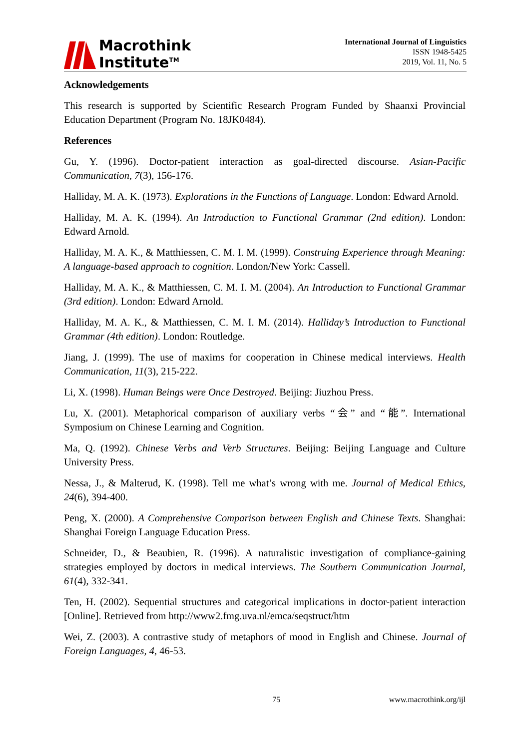Macrothink
Institute<sup>TM</sup>
International Journal of Linguistics
ISSN 1948-5425
2019, Vol. 11, No. 5
Acknowledgements
This research is supported by Scientific Research Program Funded by Shaanxi Provincial Education Department (Program No. 18JK0484).
References
Gu, Y. (1996). Doctor-patient interaction as goal-directed discourse. Asian-Pacific Communication, 7(3), 156-176.
Halliday, M. A. K. (1973). Explorations in the Functions of Language. London: Edward Arnold.
Halliday, M. A. K. (1994). An Introduction to Functional Grammar (2nd edition). London: Edward Arnold.
Halliday, M. A. K., & Matthiessen, C. M. I. M. (1999). Construing Experience through Meaning: A language-based approach to cognition. London/New York: Cassell.
Halliday, M. A. K., & Matthiessen, C. M. I. M. (2004). An Introduction to Functional Grammar (3rd edition). London: Edward Arnold.
Halliday, M. A. K., & Matthiessen, C. M. I. M. (2014). Halliday’s Introduction to Functional Grammar (4th edition). London: Routledge.
Jiang, J. (1999). The use of maxims for cooperation in Chinese medical interviews. Health Communication, 11(3), 215-222.
Li, X. (1998). Human Beings were Once Destroyed. Beijing: Jiuzhou Press.
Lu, X. (2001). Metaphorical comparison of auxiliary verbs “会” and “能”. International Symposium on Chinese Learning and Cognition.
Ma, Q. (1992). Chinese Verbs and Verb Structures. Beijing: Beijing Language and Culture University Press.
Nessa, J., & Malterud, K. (1998). Tell me what’s wrong with me. Journal of Medical Ethics, 24(6), 394-400.
Peng, X. (2000). A Comprehensive Comparison between English and Chinese Texts. Shanghai: Shanghai Foreign Language Education Press.
Schneider, D., & Beaubien, R. (1996). A naturalistic investigation of compliance-gaining strategies employed by doctors in medical interviews. The Southern Communication Journal, 61(4), 332-341.
Ten, H. (2002). Sequential structures and categorical implications in doctor-patient interaction [Online]. Retrieved from http://www2.fmg.uva.nl/emca/seqstruct/htm
Wei, Z. (2003). A contrastive study of metaphors of mood in English and Chinese. Journal of Foreign Languages, 4, 46-53.
75 www.macrothink.org/ijl